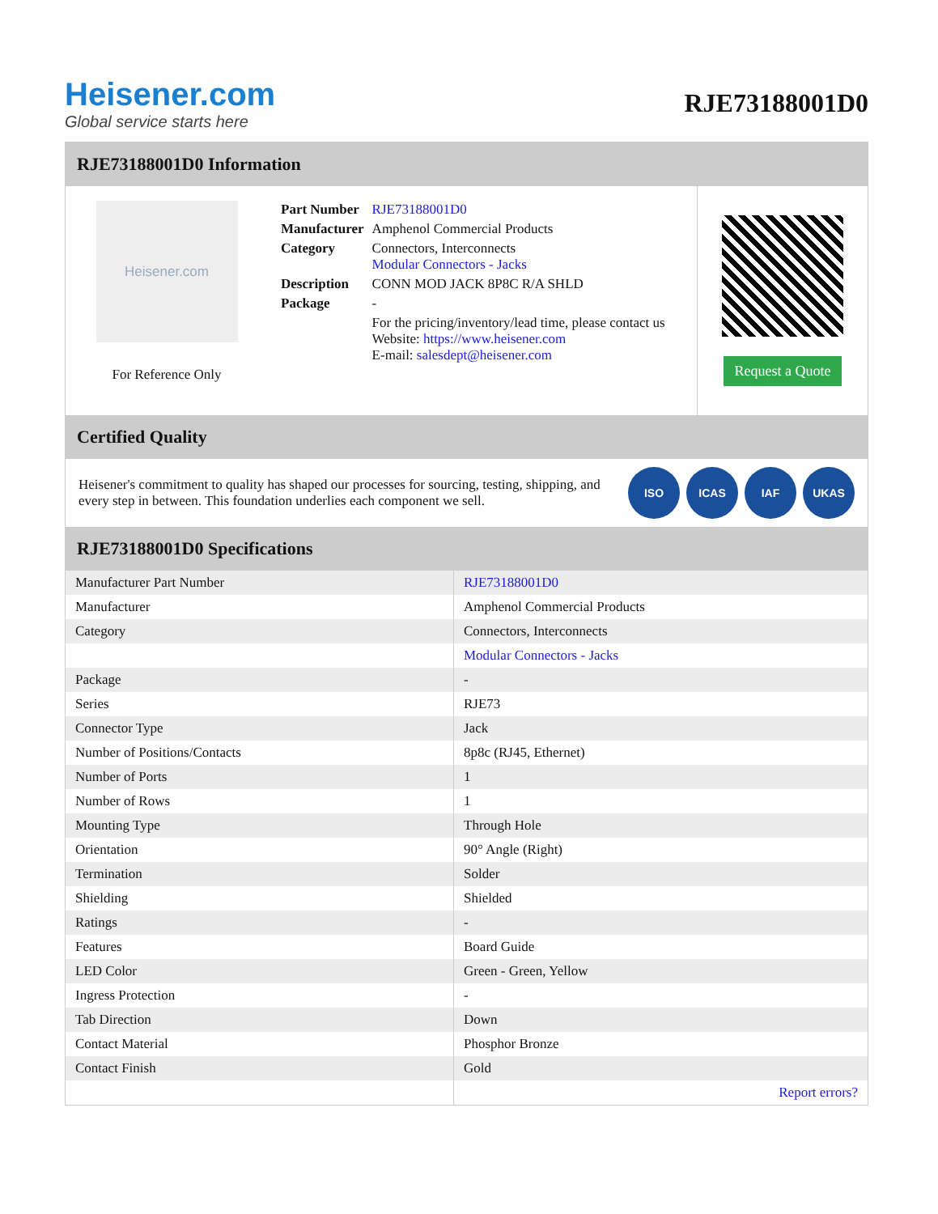Heisener.com
Global service starts here
RJE73188001D0
RJE73188001D0 Information
Heisener.com
For Reference Only
| Part Number | RJE73188001D0 |
| Manufacturer | Amphenol Commercial Products |
| Category | Connectors, Interconnects Modular Connectors - Jacks |
| Description | CONN MOD JACK 8P8C R/A SHLD |
| Package | - |
| | For the pricing/inventory/lead time, please contact us Website: https://www.heisener.com E-mail: salesdept@heisener.com |
Request a Quote
Certified Quality
Heisener's commitment to quality has shaped our processes for sourcing, testing, shipping, and every step in between. This foundation underlies each component we sell.
ISO ICAS IAF UKAS
RJE73188001D0 Specifications
| Manufacturer Part Number | RJE73188001D0 |
| Manufacturer | Amphenol Commercial Products |
| Category | Connectors, Interconnects |
| | Modular Connectors - Jacks |
| Package | - |
| Series | RJE73 |
| Connector Type | Jack |
| Number of Positions/Contacts | 8p8c (RJ45, Ethernet) |
| Number of Ports | 1 |
| Number of Rows | 1 |
| Mounting Type | Through Hole |
| Orientation | 90° Angle (Right) |
| Termination | Solder |
| Shielding | Shielded |
| Ratings | - |
| Features | Board Guide |
| LED Color | Green - Green, Yellow |
| Ingress Protection | - |
| Tab Direction | Down |
| Contact Material | Phosphor Bronze |
| Contact Finish | Gold |
| | Report errors? |